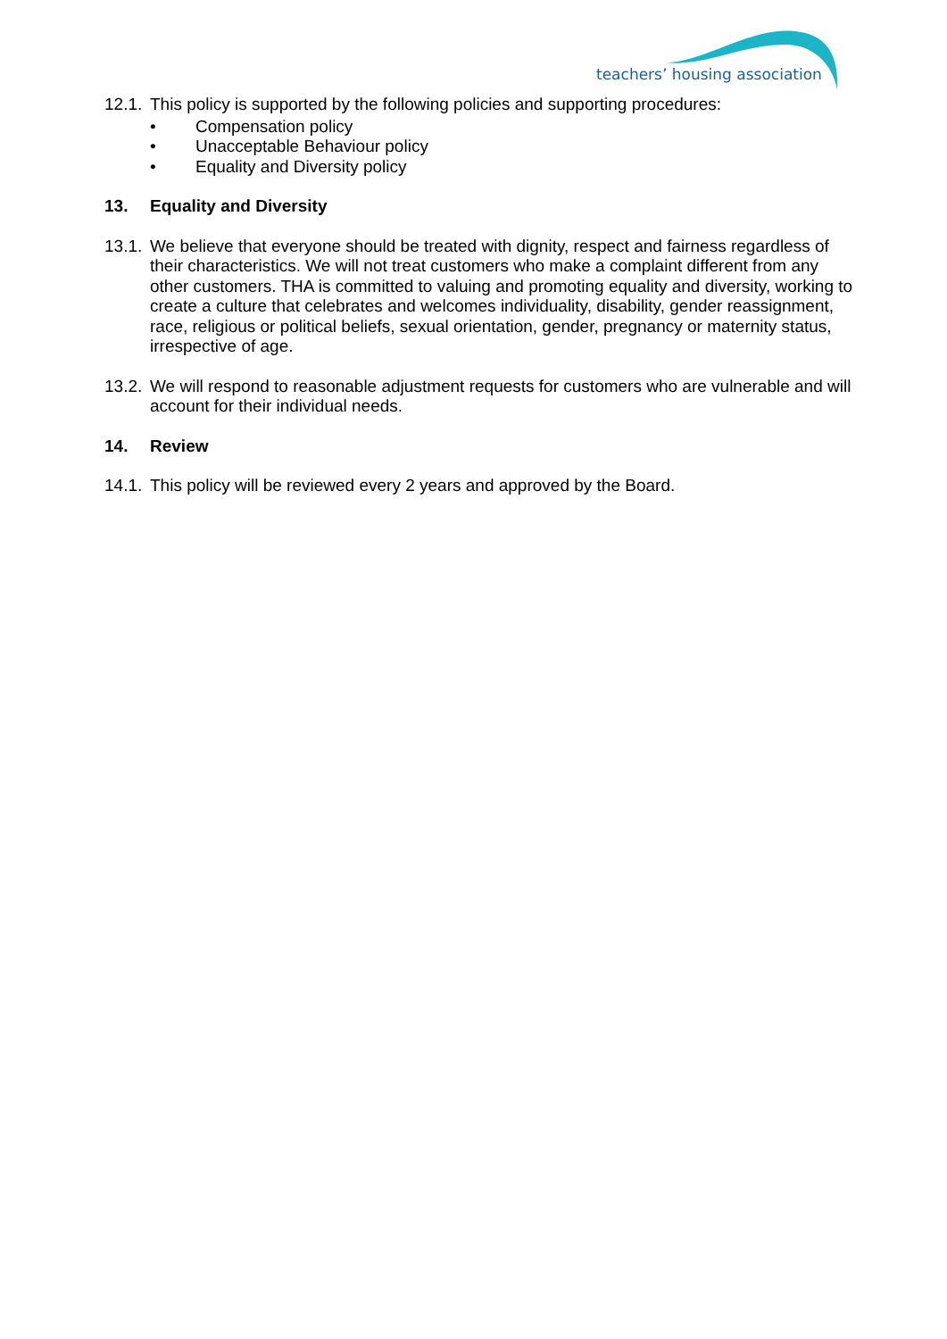teachers’ housing association
12.1.
This policy is supported by the following policies and supporting procedures:
• Compensation policy
• Unacceptable Behaviour policy
• Equality and Diversity policy
13. Equality and Diversity
13.1.
We believe that everyone should be treated with dignity, respect and fairness regardless of their characteristics. We will not treat customers who make a complaint different from any other customers. THA is committed to valuing and promoting equality and diversity, working to create a culture that celebrates and welcomes individuality, disability, gender reassignment, race, religious or political beliefs, sexual orientation, gender, pregnancy or maternity status, irrespective of age.
13.2.
We will respond to reasonable adjustment requests for customers who are vulnerable and will account for their individual needs.
14. Review
14.1.
This policy will be reviewed every 2 years and approved by the Board.